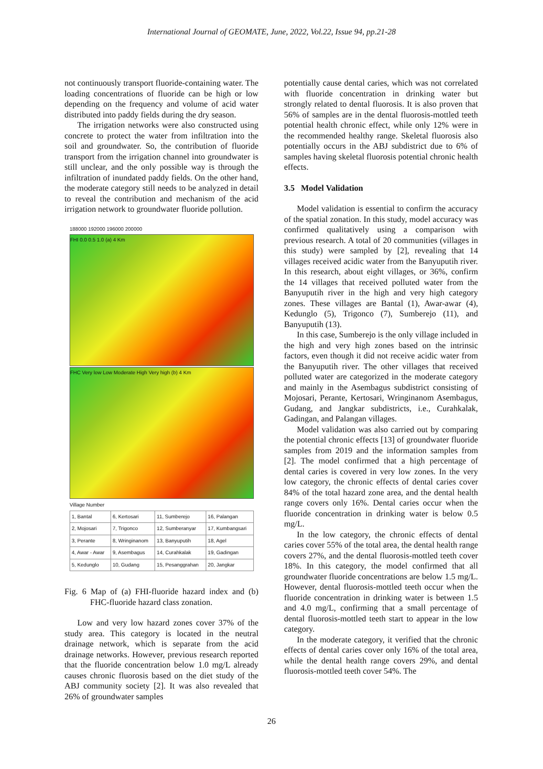International Journal of GEOMATE, June, 2022, Vol.22, Issue 94, pp.21-28
not continuously transport fluoride-containing water. The loading concentrations of fluoride can be high or low depending on the frequency and volume of acid water distributed into paddy fields during the dry season.
The irrigation networks were also constructed using concrete to protect the water from infiltration into the soil and groundwater. So, the contribution of fluoride transport from the irrigation channel into groundwater is still unclear, and the only possible way is through the infiltration of inundated paddy fields. On the other hand, the moderate category still needs to be analyzed in detail to reveal the contribution and mechanism of the acid irrigation network to groundwater fluoride pollution.
188000 192000 196000 200000
FHI 0.0 0.5 1.0 (a) 4 Km
FHC Very low Low Moderate High Very high (b) 4 Km
Village Number
| 1, Bantal | 6, Kertosari | 11, Sumberejo | 16, Palangan |
| 2, Mojosari | 7, Trigonco | 12, Sumberanyar | 17, Kumbangsari |
| 3, Perante | 8, Wringinanom | 13, Banyuputih | 18, Agel |
| 4, Awar - Awar | 9, Asembagus | 14, Curahkalak | 19, Gadingan |
| 5, Kedunglo | 10, Gudang | 15, Pesanggrahan | 20, Jangkar |
Fig. 6 Map of (a) FHI-fluoride hazard index and (b) FHC-fluoride hazard class zonation.
Low and very low hazard zones cover 37% of the study area. This category is located in the neutral drainage network, which is separate from the acid drainage networks. However, previous research reported that the fluoride concentration below 1.0 mg/L already causes chronic fluorosis based on the diet study of the ABJ community society [2]. It was also revealed that 26% of groundwater samples
potentially cause dental caries, which was not correlated with fluoride concentration in drinking water but strongly related to dental fluorosis. It is also proven that 56% of samples are in the dental fluorosis-mottled teeth potential health chronic effect, while only 12% were in the recommended healthy range. Skeletal fluorosis also potentially occurs in the ABJ subdistrict due to 6% of samples having skeletal fluorosis potential chronic health effects.
3.5 Model Validation
Model validation is essential to confirm the accuracy of the spatial zonation. In this study, model accuracy was confirmed qualitatively using a comparison with previous research. A total of 20 communities (villages in this study) were sampled by [2], revealing that 14 villages received acidic water from the Banyuputih river. In this research, about eight villages, or 36%, confirm the 14 villages that received polluted water from the Banyuputih river in the high and very high category zones. These villages are Bantal (1), Awar-awar (4), Kedunglo (5), Trigonco (7), Sumberejo (11), and Banyuputih (13).
In this case, Sumberejo is the only village included in the high and very high zones based on the intrinsic factors, even though it did not receive acidic water from the Banyuputih river. The other villages that received polluted water are categorized in the moderate category and mainly in the Asembagus subdistrict consisting of Mojosari, Perante, Kertosari, Wringinanom Asembagus, Gudang, and Jangkar subdistricts, i.e., Curahkalak, Gadingan, and Palangan villages.
Model validation was also carried out by comparing the potential chronic effects [13] of groundwater fluoride samples from 2019 and the information samples from [2]. The model confirmed that a high percentage of dental caries is covered in very low zones. In the very low category, the chronic effects of dental caries cover 84% of the total hazard zone area, and the dental health range covers only 16%. Dental caries occur when the fluoride concentration in drinking water is below 0.5 mg/L.
In the low category, the chronic effects of dental caries cover 55% of the total area, the dental health range covers 27%, and the dental fluorosis-mottled teeth cover 18%. In this category, the model confirmed that all groundwater fluoride concentrations are below 1.5 mg/L. However, dental fluorosis-mottled teeth occur when the fluoride concentration in drinking water is between 1.5 and 4.0 mg/L, confirming that a small percentage of dental fluorosis-mottled teeth start to appear in the low category.
In the moderate category, it verified that the chronic effects of dental caries cover only 16% of the total area, while the dental health range covers 29%, and dental fluorosis-mottled teeth cover 54%. The
26